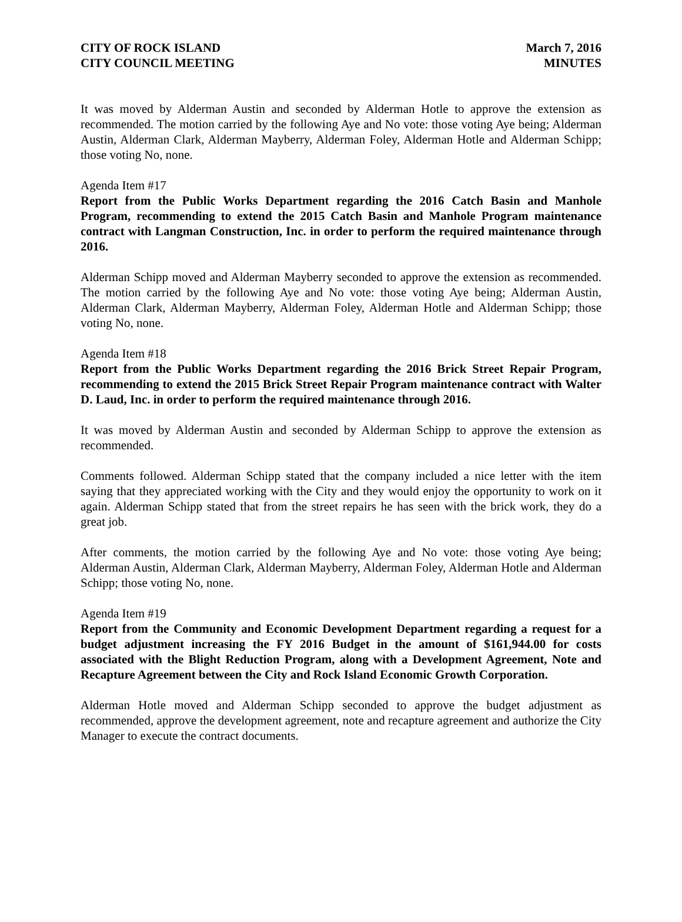CITY OF ROCK ISLAND
CITY COUNCIL MEETING
March 7, 2016
MINUTES
It was moved by Alderman Austin and seconded by Alderman Hotle to approve the extension as recommended. The motion carried by the following Aye and No vote: those voting Aye being; Alderman Austin, Alderman Clark, Alderman Mayberry, Alderman Foley, Alderman Hotle and Alderman Schipp; those voting No, none.
Agenda Item #17
Report from the Public Works Department regarding the 2016 Catch Basin and Manhole Program, recommending to extend the 2015 Catch Basin and Manhole Program maintenance contract with Langman Construction, Inc. in order to perform the required maintenance through 2016.
Alderman Schipp moved and Alderman Mayberry seconded to approve the extension as recommended. The motion carried by the following Aye and No vote: those voting Aye being; Alderman Austin, Alderman Clark, Alderman Mayberry, Alderman Foley, Alderman Hotle and Alderman Schipp; those voting No, none.
Agenda Item #18
Report from the Public Works Department regarding the 2016 Brick Street Repair Program, recommending to extend the 2015 Brick Street Repair Program maintenance contract with Walter D. Laud, Inc. in order to perform the required maintenance through 2016.
It was moved by Alderman Austin and seconded by Alderman Schipp to approve the extension as recommended.
Comments followed. Alderman Schipp stated that the company included a nice letter with the item saying that they appreciated working with the City and they would enjoy the opportunity to work on it again. Alderman Schipp stated that from the street repairs he has seen with the brick work, they do a great job.
After comments, the motion carried by the following Aye and No vote: those voting Aye being; Alderman Austin, Alderman Clark, Alderman Mayberry, Alderman Foley, Alderman Hotle and Alderman Schipp; those voting No, none.
Agenda Item #19
Report from the Community and Economic Development Department regarding a request for a budget adjustment increasing the FY 2016 Budget in the amount of $161,944.00 for costs associated with the Blight Reduction Program, along with a Development Agreement, Note and Recapture Agreement between the City and Rock Island Economic Growth Corporation.
Alderman Hotle moved and Alderman Schipp seconded to approve the budget adjustment as recommended, approve the development agreement, note and recapture agreement and authorize the City Manager to execute the contract documents.